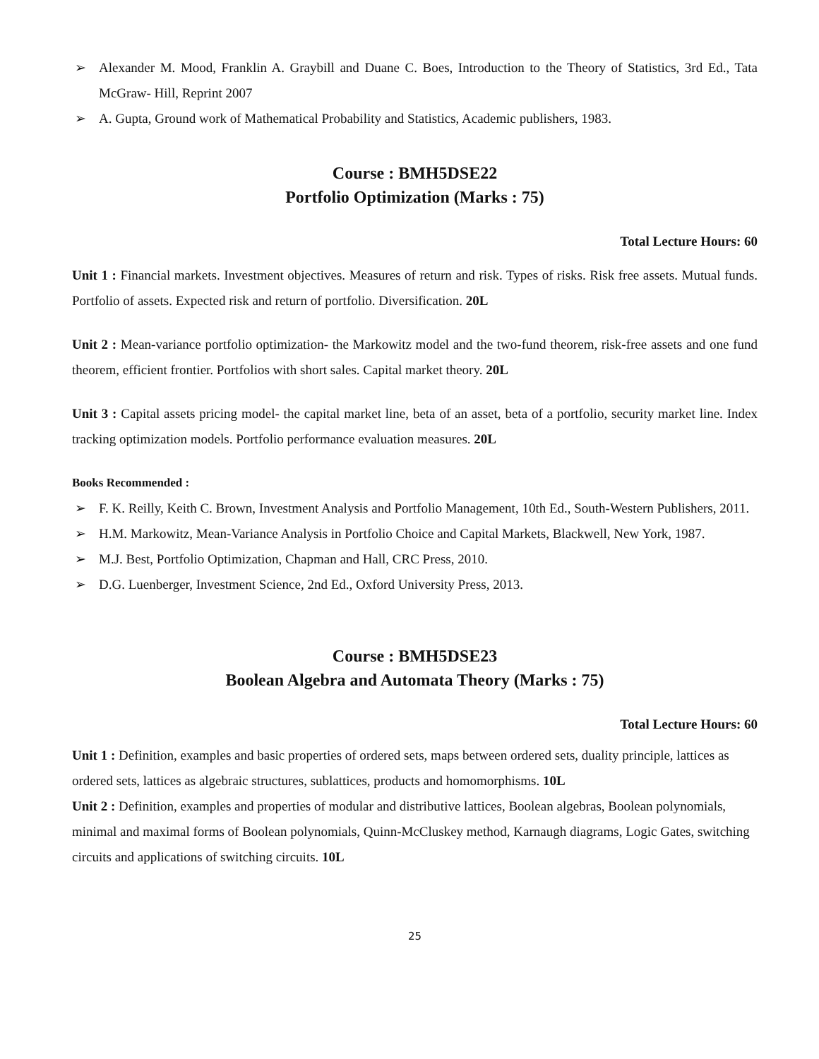➢ Alexander M. Mood, Franklin A. Graybill and Duane C. Boes, Introduction to the Theory of Statistics, 3rd Ed., Tata McGraw- Hill, Reprint 2007
➢ A. Gupta, Ground work of Mathematical Probability and Statistics, Academic publishers, 1983.
Course : BMH5DSE22
Portfolio Optimization (Marks : 75)
Total Lecture Hours: 60
Unit 1 : Financial markets. Investment objectives. Measures of return and risk. Types of risks. Risk free assets. Mutual funds. Portfolio of assets. Expected risk and return of portfolio. Diversification. 20L
Unit 2 : Mean-variance portfolio optimization- the Markowitz model and the two-fund theorem, risk-free assets and one fund theorem, efficient frontier. Portfolios with short sales. Capital market theory. 20L
Unit 3 : Capital assets pricing model- the capital market line, beta of an asset, beta of a portfolio, security market line. Index tracking optimization models. Portfolio performance evaluation measures. 20L
Books Recommended :
➢ F. K. Reilly, Keith C. Brown, Investment Analysis and Portfolio Management, 10th Ed., South-Western Publishers, 2011.
➢ H.M. Markowitz, Mean-Variance Analysis in Portfolio Choice and Capital Markets, Blackwell, New York, 1987.
➢ M.J. Best, Portfolio Optimization, Chapman and Hall, CRC Press, 2010.
➢ D.G. Luenberger, Investment Science, 2nd Ed., Oxford University Press, 2013.
Course : BMH5DSE23
Boolean Algebra and Automata Theory (Marks : 75)
Total Lecture Hours: 60
Unit 1 : Definition, examples and basic properties of ordered sets, maps between ordered sets, duality principle, lattices as ordered sets, lattices as algebraic structures, sublattices, products and homomorphisms. 10L
Unit 2 : Definition, examples and properties of modular and distributive lattices, Boolean algebras, Boolean polynomials, minimal and maximal forms of Boolean polynomials, Quinn-McCluskey method, Karnaugh diagrams, Logic Gates, switching circuits and applications of switching circuits. 10L
25